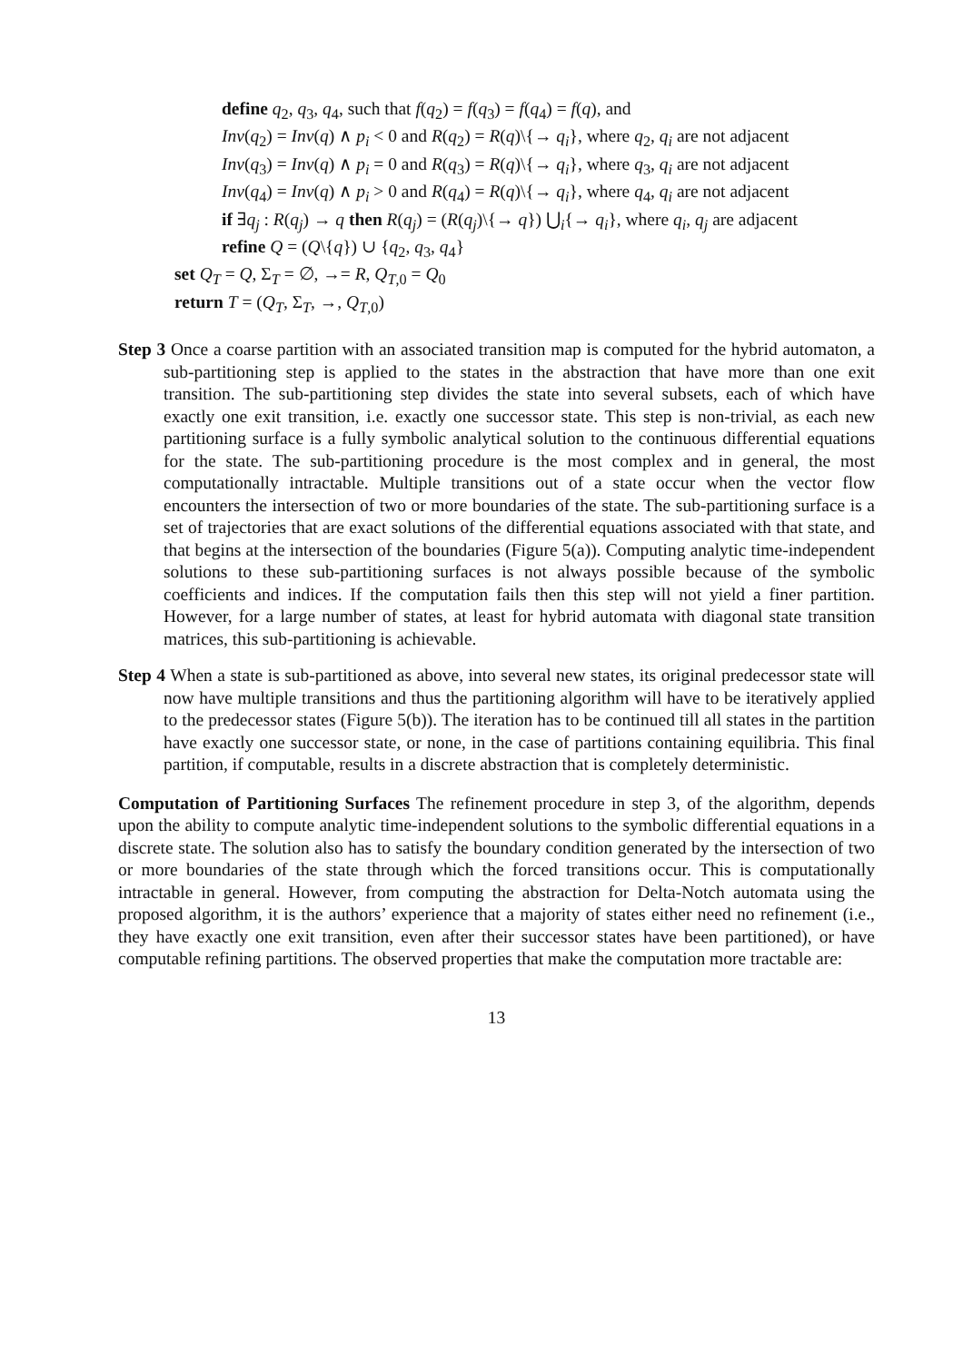define q<sub>2</sub>, q<sub>3</sub>, q<sub>4</sub>, such that f(q<sub>2</sub>) = f(q<sub>3</sub>) = f(q<sub>4</sub>) = f(q), and
Inv(q<sub>2</sub>) = Inv(q) ∧ p<sub>i</sub> < 0 and R(q<sub>2</sub>) = R(q)\{→ q<sub>i</sub>}, where q<sub>2</sub>, q<sub>i</sub> are not adjacent
Inv(q<sub>3</sub>) = Inv(q) ∧ p<sub>i</sub> = 0 and R(q<sub>3</sub>) = R(q)\{→ q<sub>i</sub>}, where q<sub>3</sub>, q<sub>i</sub> are not adjacent
Inv(q<sub>4</sub>) = Inv(q) ∧ p<sub>i</sub> > 0 and R(q<sub>4</sub>) = R(q)\{→ q<sub>i</sub>}, where q<sub>4</sub>, q<sub>i</sub> are not adjacent
if ∃q<sub>j</sub> : R(q<sub>j</sub>) → q then R(q<sub>j</sub>) = (R(q<sub>j</sub>)\{→ q}) ⋃<sub>i</sub>{→ q<sub>i</sub>}, where q<sub>i</sub>, q<sub>j</sub> are adjacent
refine Q = (Q\{q}) ∪ {q<sub>2</sub>, q<sub>3</sub>, q<sub>4</sub>}
set Q<sub>T</sub> = Q, Σ<sub>T</sub> = ∅, →= R, Q<sub>T,0</sub> = Q<sub>0</sub>
return T = (Q<sub>T</sub>, Σ<sub>T</sub>, →, Q<sub>T,0</sub>)
Step 3 Once a coarse partition with an associated transition map is computed for the hybrid automaton, a sub-partitioning step is applied to the states in the abstraction that have more than one exit transition. The sub-partitioning step divides the state into several subsets, each of which have exactly one exit transition, i.e. exactly one successor state. This step is non-trivial, as each new partitioning surface is a fully symbolic analytical solution to the continuous differential equations for the state. The sub-partitioning procedure is the most complex and in general, the most computationally intractable. Multiple transitions out of a state occur when the vector flow encounters the intersection of two or more boundaries of the state. The sub-partitioning surface is a set of trajectories that are exact solutions of the differential equations associated with that state, and that begins at the intersection of the boundaries (Figure 5(a)). Computing analytic time-independent solutions to these sub-partitioning surfaces is not always possible because of the symbolic coefficients and indices. If the computation fails then this step will not yield a finer partition. However, for a large number of states, at least for hybrid automata with diagonal state transition matrices, this sub-partitioning is achievable.
Step 4 When a state is sub-partitioned as above, into several new states, its original predecessor state will now have multiple transitions and thus the partitioning algorithm will have to be iteratively applied to the predecessor states (Figure 5(b)). The iteration has to be continued till all states in the partition have exactly one successor state, or none, in the case of partitions containing equilibria. This final partition, if computable, results in a discrete abstraction that is completely deterministic.
Computation of Partitioning Surfaces The refinement procedure in step 3, of the algorithm, depends upon the ability to compute analytic time-independent solutions to the symbolic differential equations in a discrete state. The solution also has to satisfy the boundary condition generated by the intersection of two or more boundaries of the state through which the forced transitions occur. This is computationally intractable in general. However, from computing the abstraction for Delta-Notch automata using the proposed algorithm, it is the authors’ experience that a majority of states either need no refinement (i.e., they have exactly one exit transition, even after their successor states have been partitioned), or have computable refining partitions. The observed properties that make the computation more tractable are:
13